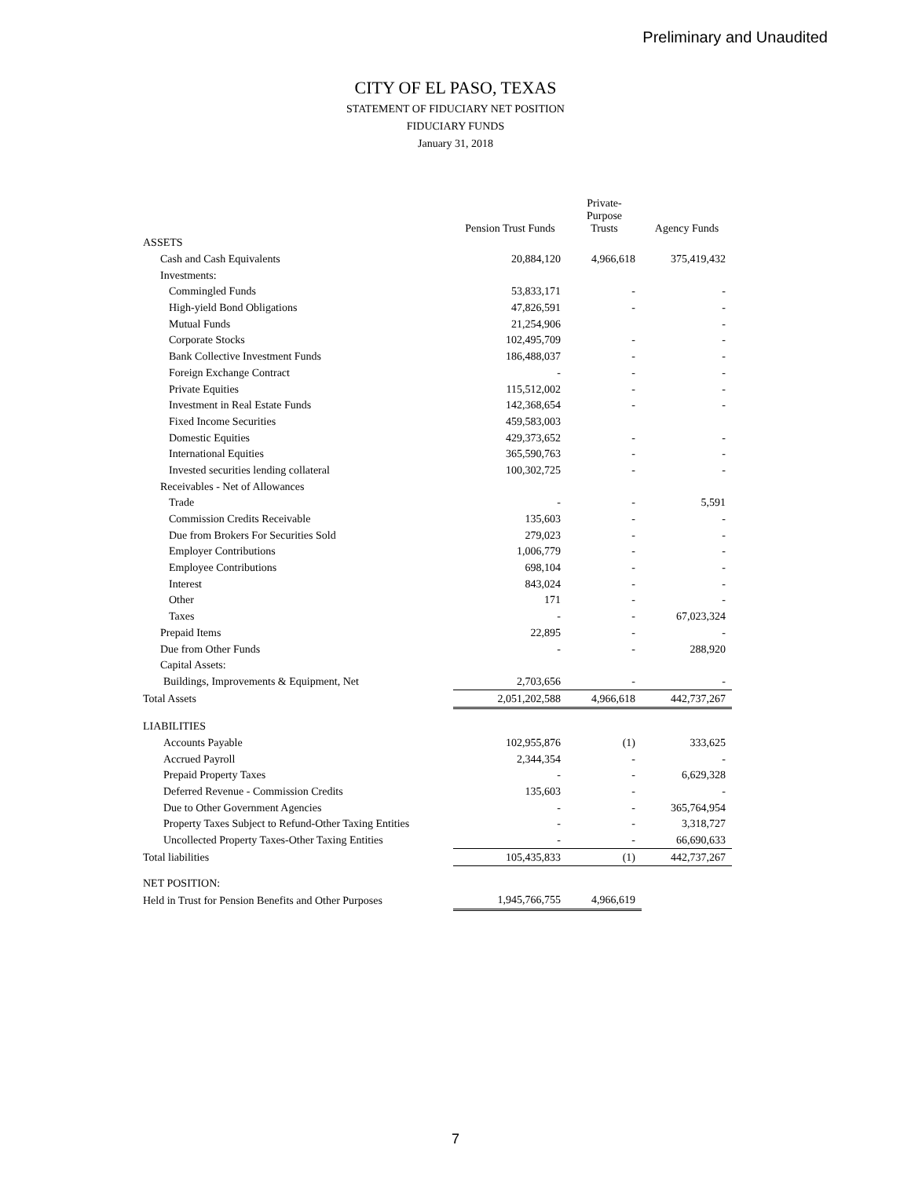Preliminary and Unaudited
CITY OF EL PASO, TEXAS
STATEMENT OF FIDUCIARY NET POSITION
FIDUCIARY FUNDS
January 31, 2018
| | Pension Trust Funds | Private- Purpose Trusts | Agency Funds |
| --- | --- | --- | --- |
| ASSETS | | | |
| Cash and Cash Equivalents | 20,884,120 | 4,966,618 | 375,419,432 |
| Investments: | | | |
| Commingled Funds | 53,833,171 | - | - |
| High-yield Bond Obligations | 47,826,591 | - | - |
| Mutual Funds | 21,254,906 | | - |
| Corporate Stocks | 102,495,709 | - | - |
| Bank Collective Investment Funds | 186,488,037 | - | - |
| Foreign Exchange Contract | - | - | - |
| Private Equities | 115,512,002 | - | - |
| Investment in Real Estate Funds | 142,368,654 | - | - |
| Fixed Income Securities | 459,583,003 | | |
| Domestic Equities | 429,373,652 | - | - |
| International Equities | 365,590,763 | - | - |
| Invested securities lending collateral | 100,302,725 | - | - |
| Receivables - Net of Allowances | | | |
| Trade | - | - | 5,591 |
| Commission Credits Receivable | 135,603 | - | - |
| Due from Brokers For Securities Sold | 279,023 | - | - |
| Employer Contributions | 1,006,779 | - | - |
| Employee Contributions | 698,104 | - | - |
| Interest | 843,024 | - | - |
| Other | 171 | - | - |
| Taxes | - | - | 67,023,324 |
| Prepaid Items | 22,895 | - | - |
| Due from Other Funds | - | - | 288,920 |
| Capital Assets: | | | |
| Buildings, Improvements & Equipment, Net | 2,703,656 | - | - |
| Total Assets | 2,051,202,588 | 4,966,618 | 442,737,267 |
| LIABILITIES | | | |
| Accounts Payable | 102,955,876 | (1) | 333,625 |
| Accrued Payroll | 2,344,354 | - | - |
| Prepaid Property Taxes | - | - | 6,629,328 |
| Deferred Revenue - Commission Credits | 135,603 | - | - |
| Due to Other Government Agencies | - | - | 365,764,954 |
| Property Taxes Subject to Refund-Other Taxing Entities | - | - | 3,318,727 |
| Uncollected Property Taxes-Other Taxing Entities | - | - | 66,690,633 |
| Total liabilities | 105,435,833 | (1) | 442,737,267 |
| NET POSITION: | | | |
| Held in Trust for Pension Benefits and Other Purposes | 1,945,766,755 | 4,966,619 | |
7